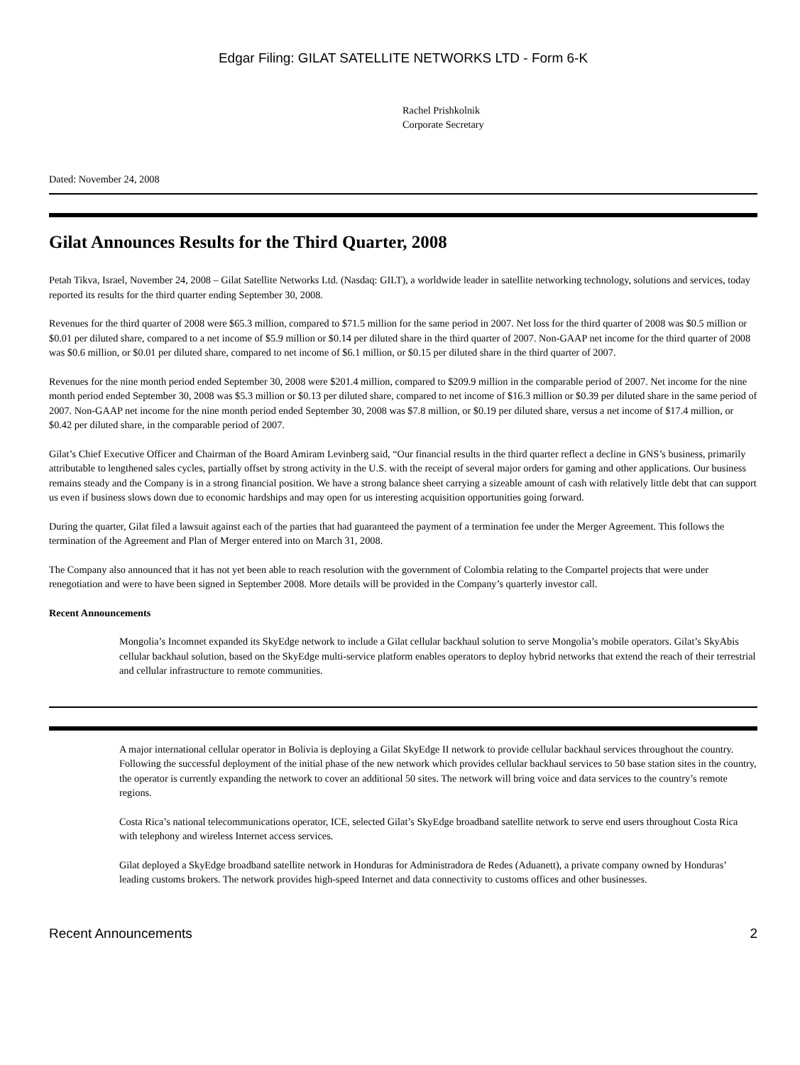Edgar Filing: GILAT SATELLITE NETWORKS LTD - Form 6-K
Rachel Prishkolnik
Corporate Secretary
Dated: November 24, 2008
Gilat Announces Results for the Third Quarter, 2008
Petah Tikva, Israel, November 24, 2008 – Gilat Satellite Networks Ltd. (Nasdaq: GILT), a worldwide leader in satellite networking technology, solutions and services, today reported its results for the third quarter ending September 30, 2008.
Revenues for the third quarter of 2008 were $65.3 million, compared to $71.5 million for the same period in 2007. Net loss for the third quarter of 2008 was $0.5 million or $0.01 per diluted share, compared to a net income of $5.9 million or $0.14 per diluted share in the third quarter of 2007. Non-GAAP net income for the third quarter of 2008 was $0.6 million, or $0.01 per diluted share, compared to net income of $6.1 million, or $0.15 per diluted share in the third quarter of 2007.
Revenues for the nine month period ended September 30, 2008 were $201.4 million, compared to $209.9 million in the comparable period of 2007. Net income for the nine month period ended September 30, 2008 was $5.3 million or $0.13 per diluted share, compared to net income of $16.3 million or $0.39 per diluted share in the same period of 2007. Non-GAAP net income for the nine month period ended September 30, 2008 was $7.8 million, or $0.19 per diluted share, versus a net income of $17.4 million, or $0.42 per diluted share, in the comparable period of 2007.
Gilat’s Chief Executive Officer and Chairman of the Board Amiram Levinberg said, “Our financial results in the third quarter reflect a decline in GNS’s business, primarily attributable to lengthened sales cycles, partially offset by strong activity in the U.S. with the receipt of several major orders for gaming and other applications. Our business remains steady and the Company is in a strong financial position. We have a strong balance sheet carrying a sizeable amount of cash with relatively little debt that can support us even if business slows down due to economic hardships and may open for us interesting acquisition opportunities going forward.
During the quarter, Gilat filed a lawsuit against each of the parties that had guaranteed the payment of a termination fee under the Merger Agreement. This follows the termination of the Agreement and Plan of Merger entered into on March 31, 2008.
The Company also announced that it has not yet been able to reach resolution with the government of Colombia relating to the Compartel projects that were under renegotiation and were to have been signed in September 2008. More details will be provided in the Company’s quarterly investor call.
Recent Announcements
Mongolia’s Incomnet expanded its SkyEdge network to include a Gilat cellular backhaul solution to serve Mongolia’s mobile operators. Gilat’s SkyAbis cellular backhaul solution, based on the SkyEdge multi-service platform enables operators to deploy hybrid networks that extend the reach of their terrestrial and cellular infrastructure to remote communities.
A major international cellular operator in Bolivia is deploying a Gilat SkyEdge II network to provide cellular backhaul services throughout the country. Following the successful deployment of the initial phase of the new network which provides cellular backhaul services to 50 base station sites in the country, the operator is currently expanding the network to cover an additional 50 sites. The network will bring voice and data services to the country’s remote regions.
Costa Rica’s national telecommunications operator, ICE, selected Gilat’s SkyEdge broadband satellite network to serve end users throughout Costa Rica with telephony and wireless Internet access services.
Gilat deployed a SkyEdge broadband satellite network in Honduras for Administradora de Redes (Aduanett), a private company owned by Honduras’ leading customs brokers. The network provides high-speed Internet and data connectivity to customs offices and other businesses.
Recent Announcements 2